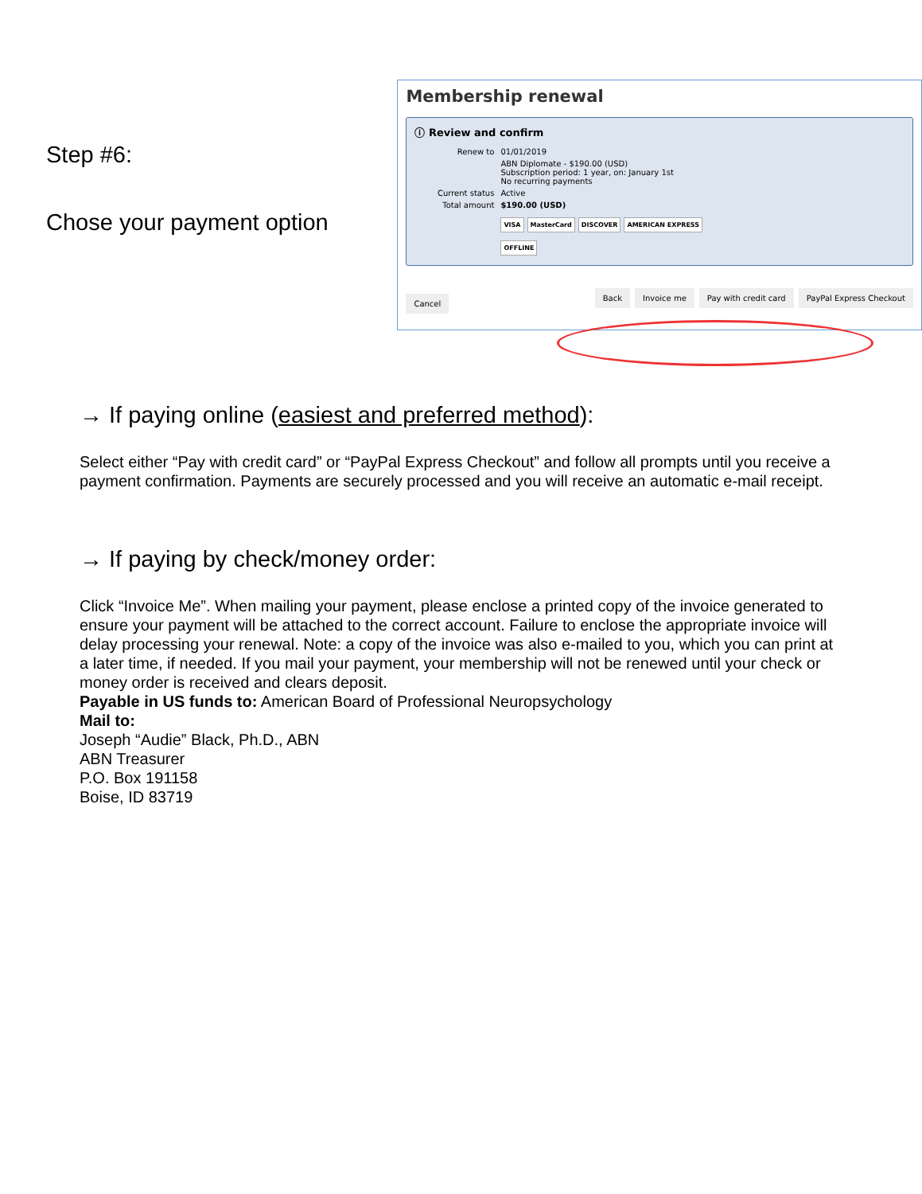Step #6:
Chose your payment option
Membership renewal
ⓘ Review and confirm
Renew to 01/01/2019
ABN Diplomate - $190.00 (USD)
Subscription period: 1 year, on: January 1st
No recurring payments
Current status Active
Total amount $190.00 (USD)
VISA MasterCard DISCOVER AMERICAN EXPRESS
OFFLINE
Cancel Back Invoice me Pay with credit card PayPal Express Checkout
→ If paying online (easiest and preferred method):
Select either “Pay with credit card” or “PayPal Express Checkout” and follow all prompts until you receive a payment confirmation. Payments are securely processed and you will receive an automatic e-mail receipt.
→ If paying by check/money order:
Click “Invoice Me”. When mailing your payment, please enclose a printed copy of the invoice generated to ensure your payment will be attached to the correct account. Failure to enclose the appropriate invoice will delay processing your renewal. Note: a copy of the invoice was also e-mailed to you, which you can print at a later time, if needed. If you mail your payment, your membership will not be renewed until your check or money order is received and clears deposit.
Payable in US funds to: American Board of Professional Neuropsychology
Mail to:
Joseph “Audie” Black, Ph.D., ABN
ABN Treasurer
P.O. Box 191158
Boise, ID 83719